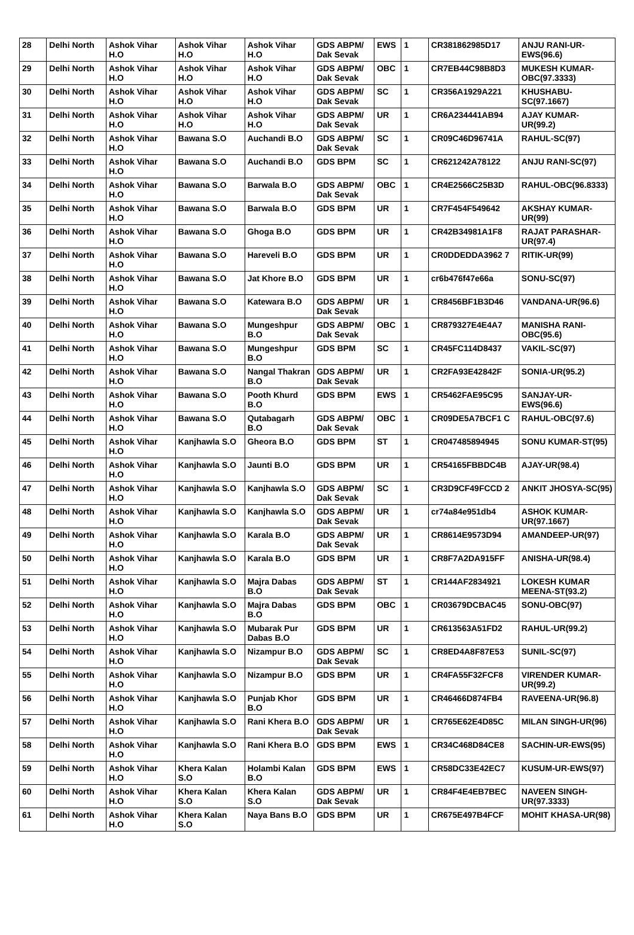| 28 | Delhi North | Ashok Vihar H.O | Ashok Vihar H.O | Ashok Vihar H.O | GDS ABPM/ Dak Sevak | EWS | 1 | CR381862985D17 | ANJU RANI-UR-EWS(96.6) |
| 29 | Delhi North | Ashok Vihar H.O | Ashok Vihar H.O | Ashok Vihar H.O | GDS ABPM/ Dak Sevak | OBC | 1 | CR7EB44C98B8D3 | MUKESH KUMAR-OBC(97.3333) |
| 30 | Delhi North | Ashok Vihar H.O | Ashok Vihar H.O | Ashok Vihar H.O | GDS ABPM/ Dak Sevak | SC | 1 | CR356A1929A221 | KHUSHABU-SC(97.1667) |
| 31 | Delhi North | Ashok Vihar H.O | Ashok Vihar H.O | Ashok Vihar H.O | GDS ABPM/ Dak Sevak | UR | 1 | CR6A234441AB94 | AJAY KUMAR-UR(99.2) |
| 32 | Delhi North | Ashok Vihar H.O | Bawana S.O | Auchandi B.O | GDS ABPM/ Dak Sevak | SC | 1 | CR09C46D96741A | RAHUL-SC(97) |
| 33 | Delhi North | Ashok Vihar H.O | Bawana S.O | Auchandi B.O | GDS BPM | SC | 1 | CR621242A78122 | ANJU RANI-SC(97) |
| 34 | Delhi North | Ashok Vihar H.O | Bawana S.O | Barwala B.O | GDS ABPM/ Dak Sevak | OBC | 1 | CR4E2566C25B3D | RAHUL-OBC(96.8333) |
| 35 | Delhi North | Ashok Vihar H.O | Bawana S.O | Barwala B.O | GDS BPM | UR | 1 | CR7F454F549642 | AKSHAY KUMAR-UR(99) |
| 36 | Delhi North | Ashok Vihar H.O | Bawana S.O | Ghoga B.O | GDS BPM | UR | 1 | CR42B34981A1F8 | RAJAT PARASHAR-UR(97.4) |
| 37 | Delhi North | Ashok Vihar H.O | Bawana S.O | Hareveli B.O | GDS BPM | UR | 1 | CR0DDEDDA3962 7 | RITIK-UR(99) |
| 38 | Delhi North | Ashok Vihar H.O | Bawana S.O | Jat Khore B.O | GDS BPM | UR | 1 | cr6b476f47e66a | SONU-SC(97) |
| 39 | Delhi North | Ashok Vihar H.O | Bawana S.O | Katewara B.O | GDS ABPM/ Dak Sevak | UR | 1 | CR8456BF1B3D46 | VANDANA-UR(96.6) |
| 40 | Delhi North | Ashok Vihar H.O | Bawana S.O | Mungeshpur B.O | GDS ABPM/ Dak Sevak | OBC | 1 | CR879327E4E4A7 | MANISHA RANI-OBC(95.6) |
| 41 | Delhi North | Ashok Vihar H.O | Bawana S.O | Mungeshpur B.O | GDS BPM | SC | 1 | CR45FC114D8437 | VAKIL-SC(97) |
| 42 | Delhi North | Ashok Vihar H.O | Bawana S.O | Nangal Thakran B.O | GDS ABPM/ Dak Sevak | UR | 1 | CR2FA93E42842F | SONIA-UR(95.2) |
| 43 | Delhi North | Ashok Vihar H.O | Bawana S.O | Pooth Khurd B.O | GDS BPM | EWS | 1 | CR5462FAE95C95 | SANJAY-UR-EWS(96.6) |
| 44 | Delhi North | Ashok Vihar H.O | Bawana S.O | Qutabagarh B.O | GDS ABPM/ Dak Sevak | OBC | 1 | CR09DE5A7BCF1 C | RAHUL-OBC(97.6) |
| 45 | Delhi North | Ashok Vihar H.O | Kanjhawla S.O | Gheora B.O | GDS BPM | ST | 1 | CR047485894945 | SONU KUMAR-ST(95) |
| 46 | Delhi North | Ashok Vihar H.O | Kanjhawla S.O | Jaunti B.O | GDS BPM | UR | 1 | CR54165FBBDC4B | AJAY-UR(98.4) |
| 47 | Delhi North | Ashok Vihar H.O | Kanjhawla S.O | Kanjhawla S.O | GDS ABPM/ Dak Sevak | SC | 1 | CR3D9CF49FCCD 2 | ANKIT JHOSYA-SC(95) |
| 48 | Delhi North | Ashok Vihar H.O | Kanjhawla S.O | Kanjhawla S.O | GDS ABPM/ Dak Sevak | UR | 1 | cr74a84e951db4 | ASHOK KUMAR-UR(97.1667) |
| 49 | Delhi North | Ashok Vihar H.O | Kanjhawla S.O | Karala B.O | GDS ABPM/ Dak Sevak | UR | 1 | CR8614E9573D94 | AMANDEEP-UR(97) |
| 50 | Delhi North | Ashok Vihar H.O | Kanjhawla S.O | Karala B.O | GDS BPM | UR | 1 | CR8F7A2DA915FF | ANISHA-UR(98.4) |
| 51 | Delhi North | Ashok Vihar H.O | Kanjhawla S.O | Majra Dabas B.O | GDS ABPM/ Dak Sevak | ST | 1 | CR144AF2834921 | LOKESH KUMAR MEENA-ST(93.2) |
| 52 | Delhi North | Ashok Vihar H.O | Kanjhawla S.O | Majra Dabas B.O | GDS BPM | OBC | 1 | CR03679DCBAC45 | SONU-OBC(97) |
| 53 | Delhi North | Ashok Vihar H.O | Kanjhawla S.O | Mubarak Pur Dabas B.O | GDS BPM | UR | 1 | CR613563A51FD2 | RAHUL-UR(99.2) |
| 54 | Delhi North | Ashok Vihar H.O | Kanjhawla S.O | Nizampur B.O | GDS ABPM/ Dak Sevak | SC | 1 | CR8ED4A8F87E53 | SUNIL-SC(97) |
| 55 | Delhi North | Ashok Vihar H.O | Kanjhawla S.O | Nizampur B.O | GDS BPM | UR | 1 | CR4FA55F32FCF8 | VIRENDER KUMAR-UR(99.2) |
| 56 | Delhi North | Ashok Vihar H.O | Kanjhawla S.O | Punjab Khor B.O | GDS BPM | UR | 1 | CR46466D874FB4 | RAVEENA-UR(96.8) |
| 57 | Delhi North | Ashok Vihar H.O | Kanjhawla S.O | Rani Khera B.O | GDS ABPM/ Dak Sevak | UR | 1 | CR765E62E4D85C | MILAN SINGH-UR(96) |
| 58 | Delhi North | Ashok Vihar H.O | Kanjhawla S.O | Rani Khera B.O | GDS BPM | EWS | 1 | CR34C468D84CE8 | SACHIN-UR-EWS(95) |
| 59 | Delhi North | Ashok Vihar H.O | Khera Kalan S.O | Holambi Kalan B.O | GDS BPM | EWS | 1 | CR58DC33E42EC7 | KUSUM-UR-EWS(97) |
| 60 | Delhi North | Ashok Vihar H.O | Khera Kalan S.O | Khera Kalan S.O | GDS ABPM/ Dak Sevak | UR | 1 | CR84F4E4EB7BEC | NAVEEN SINGH-UR(97.3333) |
| 61 | Delhi North | Ashok Vihar H.O | Khera Kalan S.O | Naya Bans B.O | GDS BPM | UR | 1 | CR675E497B4FCF | MOHIT KHASA-UR(98) |